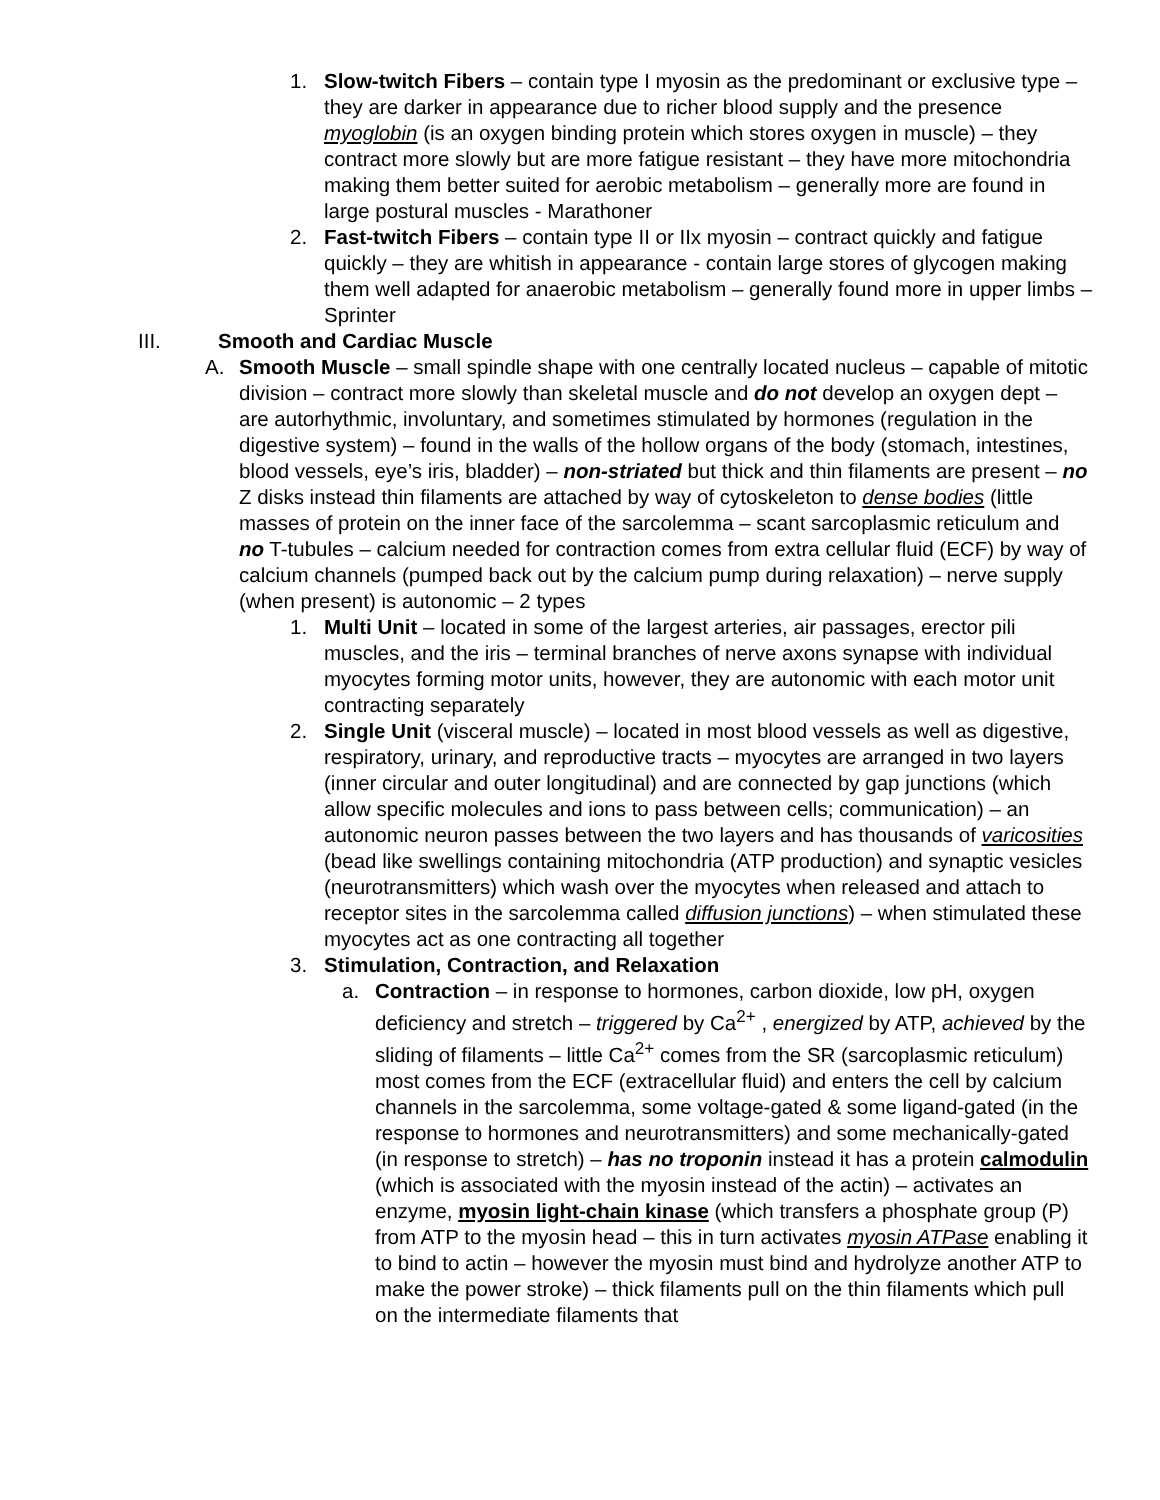1. Slow-twitch Fibers – contain type I myosin as the predominant or exclusive type – they are darker in appearance due to richer blood supply and the presence myoglobin (is an oxygen binding protein which stores oxygen in muscle) – they contract more slowly but are more fatigue resistant – they have more mitochondria making them better suited for aerobic metabolism – generally more are found in large postural muscles - Marathoner
2. Fast-twitch Fibers – contain type II or IIx myosin – contract quickly and fatigue quickly – they are whitish in appearance - contain large stores of glycogen making them well adapted for anaerobic metabolism – generally found more in upper limbs – Sprinter
III. Smooth and Cardiac Muscle
A. Smooth Muscle – small spindle shape with one centrally located nucleus – capable of mitotic division – contract more slowly than skeletal muscle and do not develop an oxygen dept – are autorhythmic, involuntary, and sometimes stimulated by hormones (regulation in the digestive system) – found in the walls of the hollow organs of the body (stomach, intestines, blood vessels, eye’s iris, bladder) – non-striated but thick and thin filaments are present – no Z disks instead thin filaments are attached by way of cytoskeleton to dense bodies (little masses of protein on the inner face of the sarcolemma – scant sarcoplasmic reticulum and no T-tubules – calcium needed for contraction comes from extra cellular fluid (ECF) by way of calcium channels (pumped back out by the calcium pump during relaxation) – nerve supply (when present) is autonomic – 2 types
1. Multi Unit – located in some of the largest arteries, air passages, erector pili muscles, and the iris – terminal branches of nerve axons synapse with individual myocytes forming motor units, however, they are autonomic with each motor unit contracting separately
2. Single Unit (visceral muscle) – located in most blood vessels as well as digestive, respiratory, urinary, and reproductive tracts – myocytes are arranged in two layers (inner circular and outer longitudinal) and are connected by gap junctions (which allow specific molecules and ions to pass between cells; communication) – an autonomic neuron passes between the two layers and has thousands of varicosities (bead like swellings containing mitochondria (ATP production) and synaptic vesicles (neurotransmitters) which wash over the myocytes when released and attach to receptor sites in the sarcolemma called diffusion junctions) – when stimulated these myocytes act as one contracting all together
3. Stimulation, Contraction, and Relaxation
a. Contraction – in response to hormones, carbon dioxide, low pH, oxygen deficiency and stretch – triggered by Ca<sup>2+</sup> , energized by ATP, achieved by the sliding of filaments – little Ca<sup>2+</sup> comes from the SR (sarcoplasmic reticulum) most comes from the ECF (extracellular fluid) and enters the cell by calcium channels in the sarcolemma, some voltage-gated & some ligand-gated (in the response to hormones and neurotransmitters) and some mechanically-gated (in response to stretch) – has no troponin instead it has a protein calmodulin (which is associated with the myosin instead of the actin) – activates an enzyme, myosin light-chain kinase (which transfers a phosphate group (P) from ATP to the myosin head – this in turn activates myosin ATPase enabling it to bind to actin – however the myosin must bind and hydrolyze another ATP to make the power stroke) – thick filaments pull on the thin filaments which pull on the intermediate filaments that